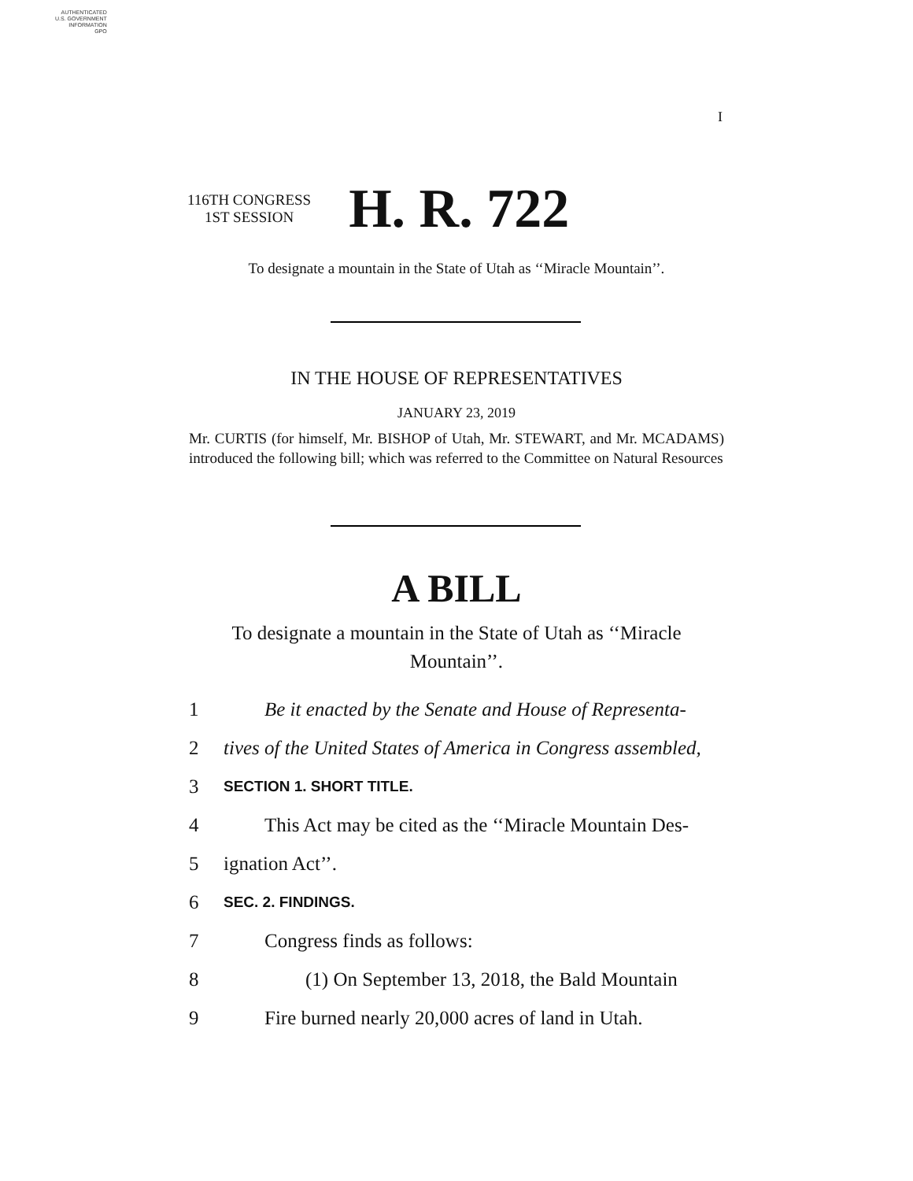AUTHENTICATED
U.S. GOVERNMENT
INFORMATION
GPO
I
116TH CONGRESS
1ST SESSION
H. R. 722
To designate a mountain in the State of Utah as ‘‘Miracle Mountain’’.
IN THE HOUSE OF REPRESENTATIVES
JANUARY 23, 2019
Mr. CURTIS (for himself, Mr. BISHOP of Utah, Mr. STEWART, and Mr. MCADAMS) introduced the following bill; which was referred to the Committee on Natural Resources
A BILL
To designate a mountain in the State of Utah as ‘‘Miracle
Mountain’’.
1 Be it enacted by the Senate and House of Representa-
2 tives of the United States of America in Congress assembled,
3 SECTION 1. SHORT TITLE.
4 This Act may be cited as the ‘‘Miracle Mountain Des-
5 ignation Act’’.
6 SEC. 2. FINDINGS.
7 Congress finds as follows:
8 (1) On September 13, 2018, the Bald Mountain
9 Fire burned nearly 20,000 acres of land in Utah.